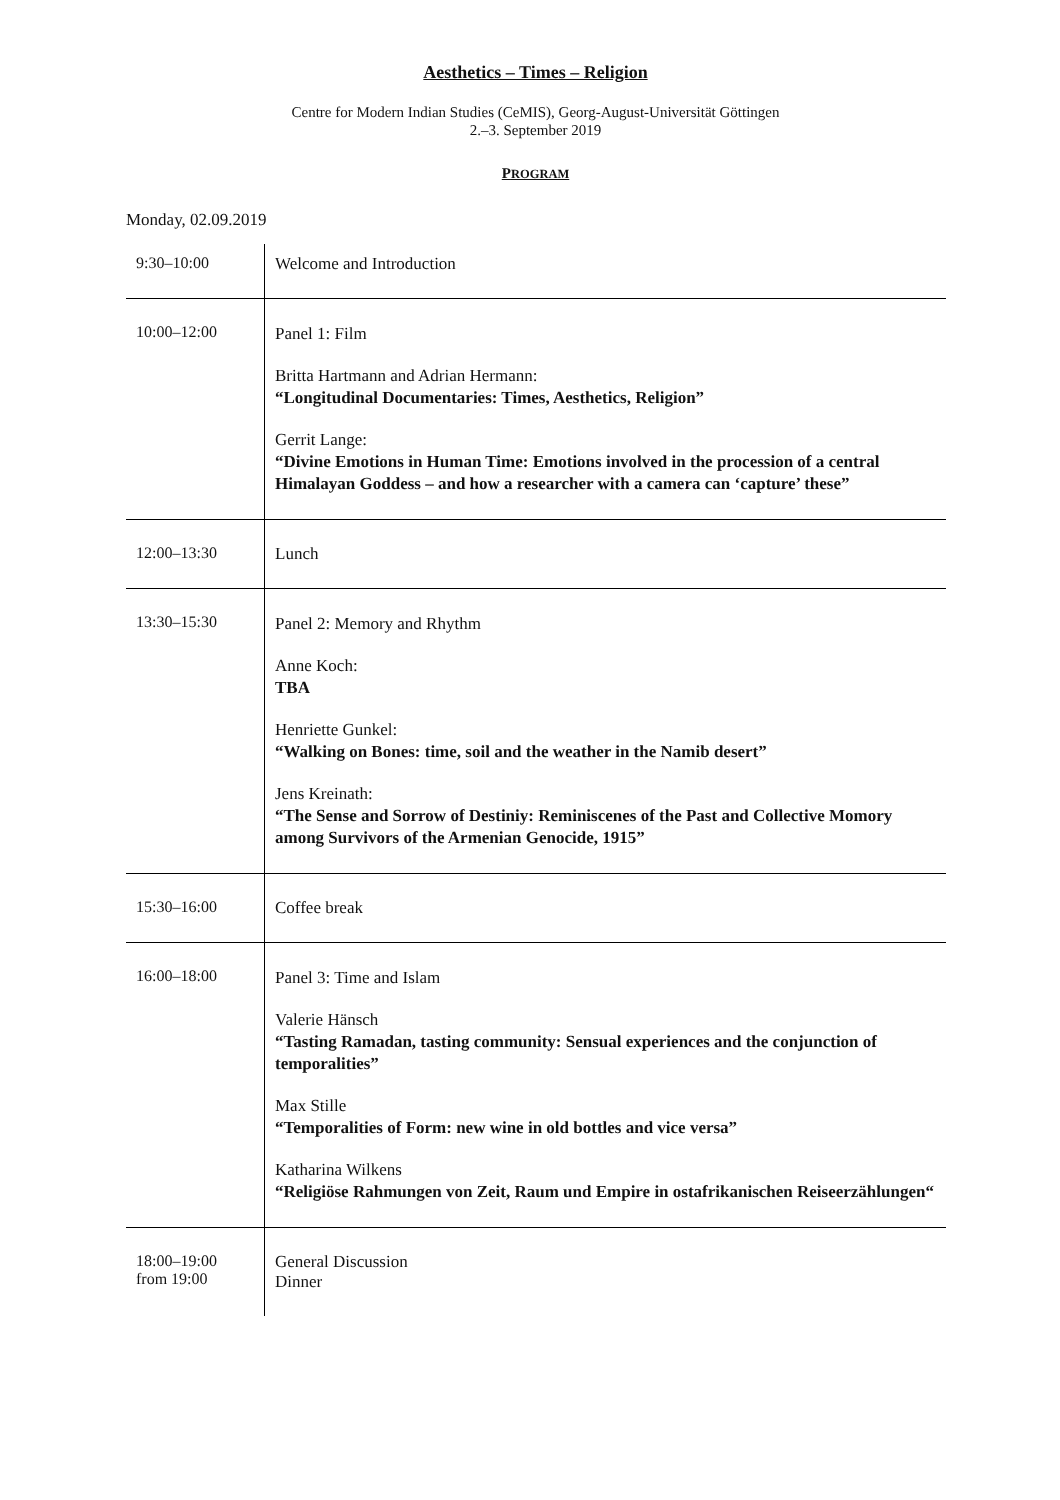Aesthetics – Times – Religion
Centre for Modern Indian Studies (CeMIS), Georg-August-Universität Göttingen
2.–3. September 2019
PROGRAM
Monday, 02.09.2019
| 9:30–10:00 | Welcome and Introduction |
| 10:00–12:00 | Panel 1: Film Britta Hartmann and Adrian Hermann: “Longitudinal Documentaries: Times, Aesthetics, Religion” Gerrit Lange: “Divine Emotions in Human Time: Emotions involved in the procession of a central Himalayan Goddess – and how a researcher with a camera can ‘capture’ these” |
| 12:00–13:30 | Lunch |
| 13:30–15:30 | Panel 2: Memory and Rhythm Anne Koch: TBA Henriette Gunkel: “Walking on Bones: time, soil and the weather in the Namib desert” Jens Kreinath: “The Sense and Sorrow of Destiniy: Reminiscenes of the Past and Collective Momory among Survivors of the Armenian Genocide, 1915” |
| 15:30–16:00 | Coffee break |
| 16:00–18:00 | Panel 3: Time and Islam Valerie Hänsch “Tasting Ramadan, tasting community: Sensual experiences and the conjunction of temporalities” Max Stille “Temporalities of Form: new wine in old bottles and vice versa” Katharina Wilkens “Religiöse Rahmungen von Zeit, Raum und Empire in ostafrikanischen Reiseerzählungen“ |
| 18:00–19:00 from 19:00 | General Discussion Dinner |